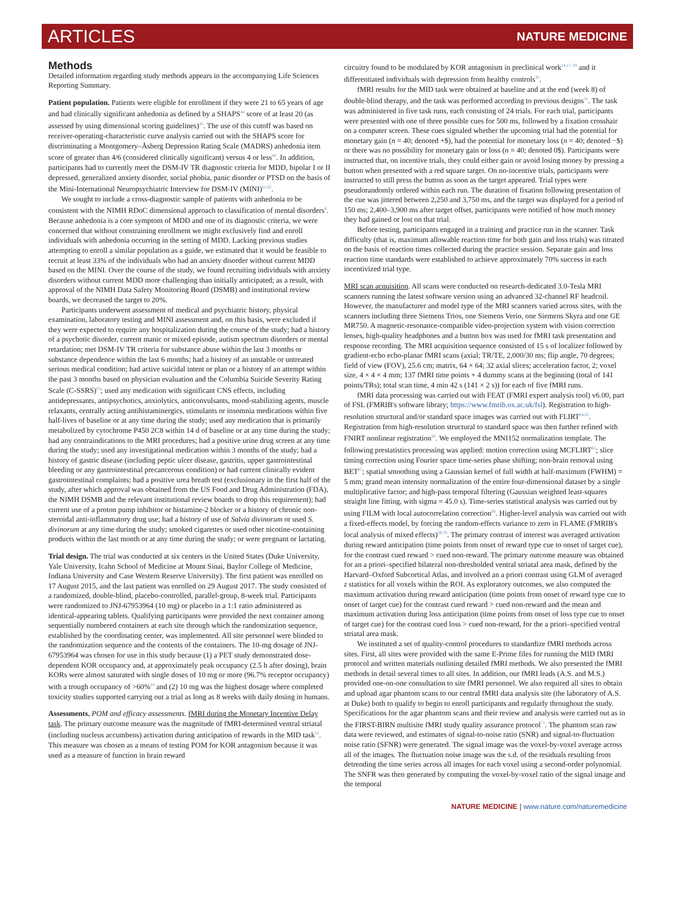ARTICLES
NATURE MEDICINE
Methods
Detailed information regarding study methods appears in the accompanying Life Sciences Reporting Summary.
Patient population. Patients were eligible for enrollment if they were 21 to 65 years of age and had clinically significant anhedonia as defined by a SHAPS<sup>44</sup> score of at least 20 (as assessed by using dimensional scoring guidelines)<sup>45</sup>. The use of this cutoff was based on receiver-operating-characteristic curve analysis carried out with the SHAPS score for discriminating a Montgomery–Åsberg Depression Rating Scale (MADRS) anhedonia item score of greater than 4/6 (considered clinically significant) versus 4 or less<sup>44</sup>. In addition, participants had to currently meet the DSM-IV TR diagnostic criteria for MDD, bipolar I or II depressed, generalized anxiety disorder, social phobia, panic disorder or PTSD on the basis of the Mini-International Neuropsychiatric Interview for DSM-IV (MINI)<sup>61,62</sup>.
We sought to include a cross-diagnostic sample of patients with anhedonia to be consistent with the NIMH RDoC dimensional approach to classification of mental disorders<sup>8</sup>. Because anhedonia is a core symptom of MDD and one of its diagnostic criteria, we were concerned that without constraining enrollment we might exclusively find and enroll individuals with anhedonia occurring in the setting of MDD. Lacking previous studies attempting to enroll a similar population as a guide, we estimated that it would be feasible to recruit at least 33% of the individuals who had an anxiety disorder without current MDD based on the MINI. Over the course of the study, we found recruiting individuals with anxiety disorders without current MDD more challenging than initially anticipated; as a result, with approval of the NIMH Data Safety Monitoring Board (DSMB) and institutional review boards, we decreased the target to 20%.
Participants underwent assessment of medical and psychiatric history, physical examination, laboratory testing and MINI assessment and, on this basis, were excluded if they were expected to require any hospitalization during the course of the study; had a history of a psychotic disorder, current manic or mixed episode, autism spectrum disorders or mental retardation; met DSM-IV TR criteria for substance abuse within the last 3 months or substance dependence within the last 6 months; had a history of an unstable or untreated serious medical condition; had active suicidal intent or plan or a history of an attempt within the past 3 months based on physician evaluation and the Columbia Suicide Severity Rating Scale (C-SSRS)<sup>63</sup>; used any medication with significant CNS effects, including antidepressants, antipsychotics, anxiolytics, anticonvulsants, mood-stabilizing agents, muscle relaxants, centrally acting antihistaminergics, stimulants or insomnia medications within five half-lives of baseline or at any time during the study; used any medication that is primarily metabolized by cytochrome P450 2C8 within 14 d of baseline or at any time during the study; had any contraindications to the MRI procedures; had a positive urine drug screen at any time during the study; used any investigational medication within 3 months of the study; had a history of gastric disease (including peptic ulcer disease, gastritis, upper gastrointestinal bleeding or any gastrointestinal precancerous condition) or had current clinically evident gastrointestinal complaints; had a positive urea breath test (exclusionary in the first half of the study, after which approval was obtained from the US Food and Drug Administration (FDA), the NIMH DSMB and the relevant institutional review boards to drop this requirement); had current use of a proton pump inhibitor or histamine-2 blocker or a history of chronic non-steroidal anti-inflammatory drug use; had a history of use of Salvia divinorum or used S. divinorum at any time during the study; smoked cigarettes or used other nicotine-containing products within the last month or at any time during the study; or were pregnant or lactating.
Trial design. The trial was conducted at six centers in the United States (Duke University, Yale University, Icahn School of Medicine at Mount Sinai, Baylor College of Medicine, Indiana University and Case Western Reserve University). The first patient was enrolled on 17 August 2015, and the last patient was enrolled on 29 August 2017. The study consisted of a randomized, double-blind, placebo-controlled, parallel-group, 8-week trial. Participants were randomized to JNJ-67953964 (10 mg) or placebo in a 1:1 ratio administered as identical-appearing tablets. Qualifying participants were provided the next container among sequentially numbered containers at each site through which the randomization sequence, established by the coordinating center, was implemented. All site personnel were blinded to the randomization sequence and the contents of the containers. The 10-mg dosage of JNJ-67953964 was chosen for use in this study because (1) a PET study demonstrated dose-dependent KOR occupancy and, at approximately peak occupancy (2.5 h after dosing), brain KORs were almost saturated with single doses of 10 mg or more (96.7% receptor occupancy) with a trough occupancy of >60%<sup>24</sup> and (2) 10 mg was the highest dosage where completed toxicity studies supported carrying out a trial as long as 8 weeks with daily dosing in humans.
Assessments. POM and efficacy assessments. fMRI during the Monetary Incentive Delay task. The primary outcome measure was the magnitude of fMRI-determined ventral striatal (including nucleus accumbens) activation during anticipation of rewards in the MID task<sup>51</sup>. This measure was chosen as a means of testing POM for KOR antagonism because it was used as a measure of function in brain reward
circuitry found to be modulated by KOR antagonism in preclinical work<sup>14,17–19</sup> and it differentiated individuals with depression from healthy controls<sup>30</sup>.
fMRI results for the MID task were obtained at baseline and at the end (week 8) of double-blind therapy, and the task was performed according to previous designs<sup>51</sup>. The task was administered in five task runs, each consisting of 24 trials. For each trial, participants were presented with one of three possible cues for 500 ms, followed by a fixation crosshair on a computer screen. These cues signaled whether the upcoming trial had the potential for monetary gain (n = 40; denoted +$), had the potential for monetary loss (n = 40; denoted −$) or there was no possibility for monetary gain or loss (n = 40; denoted 0$). Participants were instructed that, on incentive trials, they could either gain or avoid losing money by pressing a button when presented with a red square target. On no-incentive trials, participants were instructed to still press the button as soon as the target appeared. Trial types were pseudorandomly ordered within each run. The duration of fixation following presentation of the cue was jittered between 2,250 and 3,750 ms, and the target was displayed for a period of 150 ms; 2,400–3,900 ms after target offset, participants were notified of how much money they had gained or lost on that trial.
Before testing, participants engaged in a training and practice run in the scanner. Task difficulty (that is, maximum allowable reaction time for both gain and loss trials) was titrated on the basis of reaction times collected during the practice session. Separate gain and loss reaction time standards were established to achieve approximately 70% success in each incentivized trial type.
MRI scan acquisition. All scans were conducted on research-dedicated 3.0-Tesla MRI scanners running the latest software version using an advanced 32-channel RF headcoil. However, the manufacturer and model type of the MRI scanners varied across sites, with the scanners including three Siemens Trios, one Siemens Verio, one Siemens Skyra and one GE MR750. A magnetic-resonance-compatible video-projection system with vision correction lenses, high-quality headphones and a button box was used for fMRI task presentation and response recording. The MRI acquisition sequence consisted of 15 s of localizer followed by gradient-echo echo-planar fMRI scans (axial; TR/TE, 2,000/30 ms; flip angle, 70 degrees; field of view (FOV), 25.6 cm; matrix, 64 × 64; 32 axial slices; acceleration factor, 2; voxel size, 4 × 4 × 4 mm; 137 fMRI time points + 4 dummy scans at the beginning (total of 141 points/TRs); total scan time, 4 min 42 s (141 × 2 s)) for each of five fMRI runs.
fMRI data processing was carried out with FEAT (FMRI expert analysis tool) v6.00, part of FSL (FMRIB's software library; https://www.fmrib.ox.ac.uk/fsl). Registration to high-resolution structural and/or standard space images was carried out with FLIRT<sup>64,65</sup>. Registration from high-resolution structural to standard space was then further refined with FNIRT nonlinear registration<sup>66</sup>. We employed the MNI152 normalization template. The following prestatistics processing was applied: motion correction using MCFLIRT<sup>65</sup>; slice timing correction using Fourier space time-series phase shifting; non-brain removal using BET<sup>67</sup>; spatial smoothing using a Gaussian kernel of full width at half-maximum (FWHM) = 5 mm; grand mean intensity normalization of the entire four-dimensional dataset by a single multiplicative factor; and high-pass temporal filtering (Gaussian weighted least-squares straight line fitting, with sigma = 45.0 s). Time-series statistical analysis was carried out by using FILM with local autocorrelation correction<sup>68</sup>. Higher-level analysis was carried out with a fixed-effects model, by forcing the random-effects variance to zero in FLAME (FMRIB's local analysis of mixed effects)<sup>69,70</sup>. The primary contrast of interest was averaged activation during reward anticipation (time points from onset of reward type cue to onset of target cue), for the contrast cued reward > cued non-reward. The primary outcome measure was obtained for an a priori–specified bilateral non-thresholded ventral striatal area mask, defined by the Harvard–Oxford Subcortical Atlas, and involved an a priori contrast using GLM of averaged z statistics for all voxels within the ROI. As exploratory outcomes, we also computed the maximum activation during reward anticipation (time points from onset of reward type cue to onset of target cue) for the contrast cued reward > cued non-reward and the mean and maximum activation during loss anticipation (time points from onset of loss type cue to onset of target cue) for the contrast cued loss > cued non-reward, for the a priori–specified ventral striatal area mask.
We instituted a set of quality-control procedures to standardize fMRI methods across sites. First, all sites were provided with the same E-Prime files for running the MID fMRI protocol and written materials outlining detailed fMRI methods. We also presented the fMRI methods in detail several times to all sites. In addition, our fMRI leads (A.S. and M.S.) provided one-on-one consultation to site fMRI personnel. We also required all sites to obtain and upload agar phantom scans to our central fMRI data analysis site (the laboratory of A.S. at Duke) both to qualify to begin to enroll participants and regularly throughout the study. Specifications for the agar phantom scans and their review and analysis were carried out as in the FIRST-BIRN multisite fMRI study quality assurance protocol<sup>71</sup>. The phantom scan raw data were reviewed, and estimates of signal-to-noise ratio (SNR) and signal-to-fluctuation noise ratio (SFNR) were generated. The signal image was the voxel-by-voxel average across all of the images. The fluctuation noise image was the s.d. of the residuals resulting from detrending the time series across all images for each voxel using a second-order polynomial. The SNFR was then generated by computing the voxel-by-voxel ratio of the signal image and the temporal
NATURE MEDICINE | www.nature.com/naturemedicine